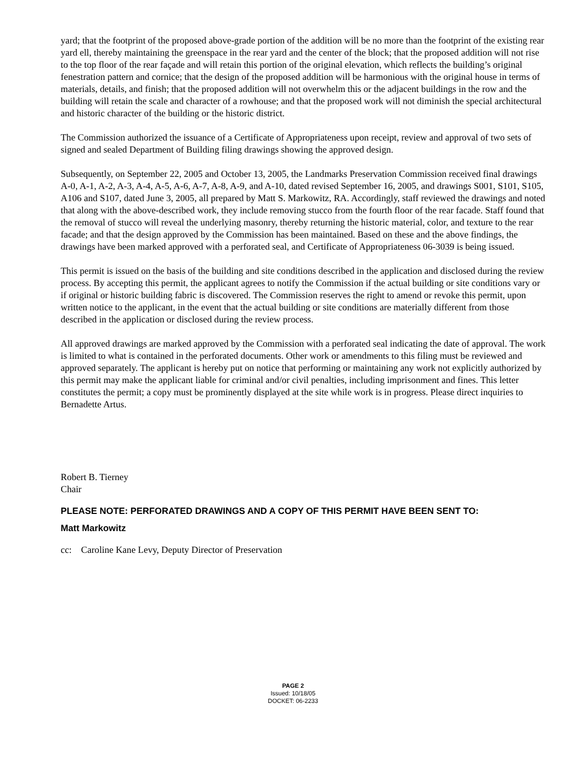yard; that the footprint of the proposed above-grade portion of the addition will be no more than the footprint of the existing rear yard ell, thereby maintaining the greenspace in the rear yard and the center of the block; that the proposed addition will not rise to the top floor of the rear façade and will retain this portion of the original elevation, which reflects the building’s original fenestration pattern and cornice; that the design of the proposed addition will be harmonious with the original house in terms of materials, details, and finish; that the proposed addition will not overwhelm this or the adjacent buildings in the row and the building will retain the scale and character of a rowhouse; and that the proposed work will not diminish the special architectural and historic character of the building or the historic district.
The Commission authorized the issuance of a Certificate of Appropriateness upon receipt, review and approval of two sets of signed and sealed Department of Building filing drawings showing the approved design.
Subsequently, on September 22, 2005 and October 13, 2005, the Landmarks Preservation Commission received final drawings A-0, A-1, A-2, A-3, A-4, A-5, A-6, A-7, A-8, A-9, and A-10, dated revised September 16, 2005, and drawings S001, S101, S105, A106 and S107, dated June 3, 2005, all prepared by Matt S. Markowitz, RA. Accordingly, staff reviewed the drawings and noted that along with the above-described work, they include removing stucco from the fourth floor of the rear facade. Staff found that the removal of stucco will reveal the underlying masonry, thereby returning the historic material, color, and texture to the rear facade; and that the design approved by the Commission has been maintained. Based on these and the above findings, the drawings have been marked approved with a perforated seal, and Certificate of Appropriateness 06-3039 is being issued.
This permit is issued on the basis of the building and site conditions described in the application and disclosed during the review process. By accepting this permit, the applicant agrees to notify the Commission if the actual building or site conditions vary or if original or historic building fabric is discovered. The Commission reserves the right to amend or revoke this permit, upon written notice to the applicant, in the event that the actual building or site conditions are materially different from those described in the application or disclosed during the review process.
All approved drawings are marked approved by the Commission with a perforated seal indicating the date of approval. The work is limited to what is contained in the perforated documents. Other work or amendments to this filing must be reviewed and approved separately. The applicant is hereby put on notice that performing or maintaining any work not explicitly authorized by this permit may make the applicant liable for criminal and/or civil penalties, including imprisonment and fines. This letter constitutes the permit; a copy must be prominently displayed at the site while work is in progress. Please direct inquiries to Bernadette Artus.
Robert B. Tierney
Chair
PLEASE NOTE: PERFORATED DRAWINGS AND A COPY OF THIS PERMIT HAVE BEEN SENT TO:
Matt Markowitz
cc: Caroline Kane Levy, Deputy Director of Preservation
PAGE 2
Issued: 10/18/05
DOCKET: 06-2233